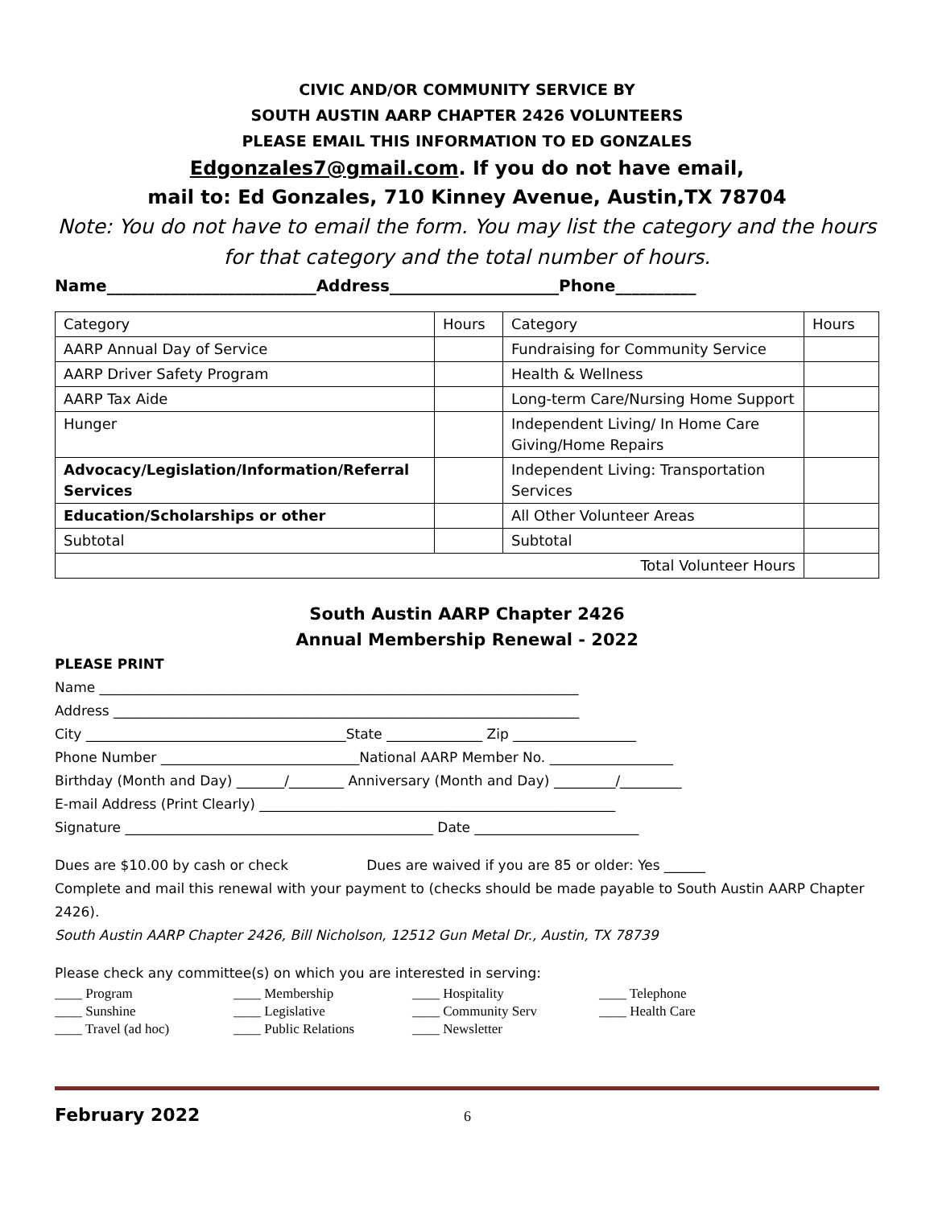CIVIC AND/OR COMMUNITY SERVICE BY
SOUTH AUSTIN AARP CHAPTER 2426 VOLUNTEERS
PLEASE EMAIL THIS INFORMATION TO ED GONZALES
Edgonzales7@gmail.com. If you do not have email,
mail to: Ed Gonzales, 710 Kinney Avenue, Austin,TX 78704
Note: You do not have to email the form. You may list the category and the hours for that category and the total number of hours.
Name__________________________Address_____________________Phone__________
| Category | Hours | Category | Hours |
| AARP Annual Day of Service | | Fundraising for Community Service | |
| AARP Driver Safety Program | | Health & Wellness | |
| AARP Tax Aide | | Long-term Care/Nursing Home Support | |
| Hunger | | Independent Living/ In Home Care Giving/Home Repairs | |
| Advocacy/Legislation/Information/Referral Services | | Independent Living: Transportation Services | |
| Education/Scholarships or other | | All Other Volunteer Areas | |
| Subtotal | | Subtotal | |
| Total Volunteer Hours | | | |
South Austin AARP Chapter 2426
Annual Membership Renewal - 2022
PLEASE PRINT
Name ______________________________________________________________________
Address ____________________________________________________________________
City ______________________________________State ______________ Zip __________________
Phone Number _____________________________National AARP Member No. __________________
Birthday (Month and Day) _______/________ Anniversary (Month and Day) _________/_________
E-mail Address (Print Clearly) ____________________________________________________
Signature _____________________________________________ Date ________________________
Dues are $10.00 by cash or check Dues are waived if you are 85 or older: Yes ______
Complete and mail this renewal with your payment to (checks should be made payable to South Austin AARP Chapter 2426).
South Austin AARP Chapter 2426, Bill Nicholson, 12512 Gun Metal Dr., Austin, TX 78739
Please check any committee(s) on which you are interested in serving:
____ Program ____ Membership ____ Hospitality ____ Telephone ____ Sunshine ____ Legislative ____ Community Serv ____ Health Care ____ Travel (ad hoc) ____ Public Relations ____ Newsletter
February 2022 6